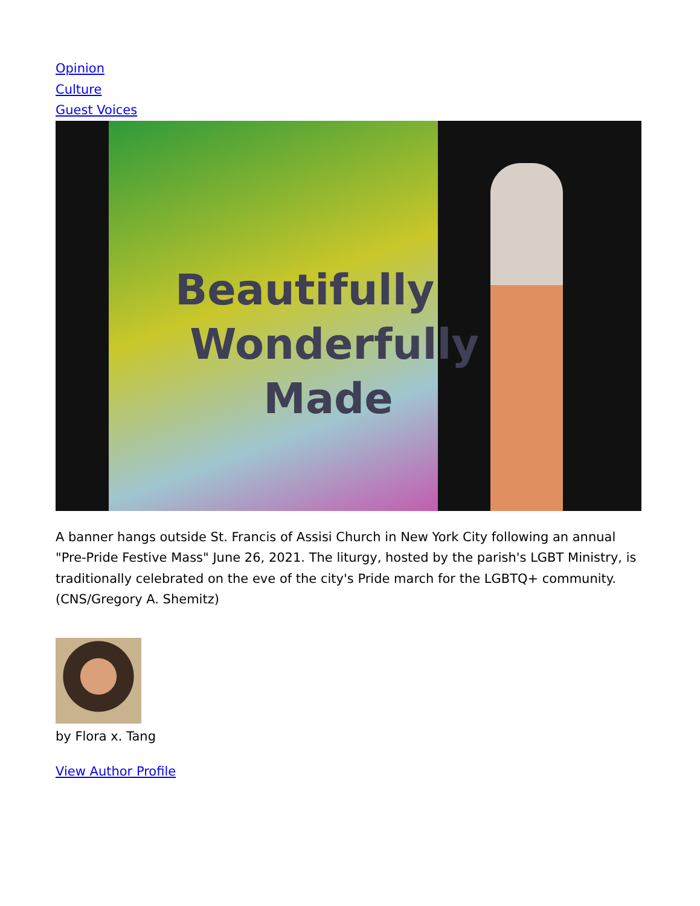Opinion
Culture
Guest Voices
Beautifully
Wonderfully
Made
A banner hangs outside St. Francis of Assisi Church in New York City following an annual "Pre-Pride Festive Mass" June 26, 2021. The liturgy, hosted by the parish's LGBT Ministry, is traditionally celebrated on the eve of the city's Pride march for the LGBTQ+ community. (CNS/Gregory A. Shemitz)
by Flora x. Tang
View Author Profile